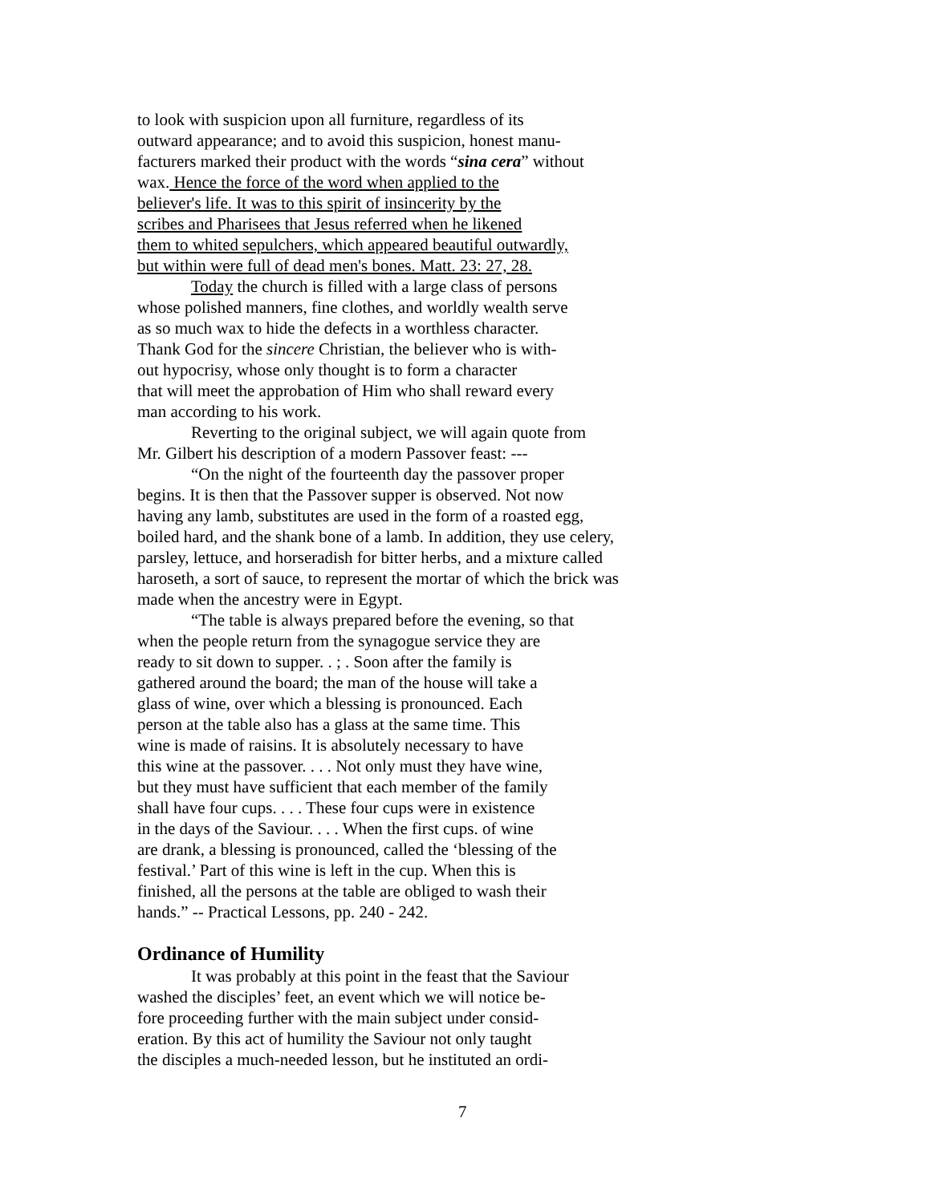to look with suspicion upon all furniture, regardless of its
outward appearance; and to avoid this suspicion, honest manu-
facturers marked their product with the words “sina cera” without
wax. Hence the force of the word when applied to the
believer's life. It was to this spirit of insincerity by the
scribes and Pharisees that Jesus referred when he likened
them to whited sepulchers, which appeared beautiful outwardly,
but within were full of dead men's bones. Matt. 23: 27, 28.
Today the church is filled with a large class of persons
whose polished manners, fine clothes, and worldly wealth serve
as so much wax to hide the defects in a worthless character.
Thank God for the sincere Christian, the believer who is with-
out hypocrisy, whose only thought is to form a character
that will meet the approbation of Him who shall reward every
man according to his work.
Reverting to the original subject, we will again quote from
Mr. Gilbert his description of a modern Passover feast: ---
“On the night of the fourteenth day the passover proper
begins. It is then that the Passover supper is observed. Not now
having any lamb, substitutes are used in the form of a roasted egg,
boiled hard, and the shank bone of a lamb. In addition, they use celery,
parsley, lettuce, and horseradish for bitter herbs, and a mixture called
haroseth, a sort of sauce, to represent the mortar of which the brick was
made when the ancestry were in Egypt.
“The table is always prepared before the evening, so that
when the people return from the synagogue service they are
ready to sit down to supper. . ; . Soon after the family is
gathered around the board; the man of the house will take a
glass of wine, over which a blessing is pronounced. Each
person at the table also has a glass at the same time. This
wine is made of raisins. It is absolutely necessary to have
this wine at the passover. . . . Not only must they have wine,
but they must have sufficient that each member of the family
shall have four cups. . . . These four cups were in existence
in the days of the Saviour. . . . When the first cups. of wine
are drank, a blessing is pronounced, called the ‘blessing of the
festival.’ Part of this wine is left in the cup. When this is
finished, all the persons at the table are obliged to wash their
hands.” -- Practical Lessons, pp. 240 - 242.
Ordinance of Humility
It was probably at this point in the feast that the Saviour
washed the disciples’ feet, an event which we will notice be-
fore proceeding further with the main subject under consid-
eration. By this act of humility the Saviour not only taught
the disciples a much-needed lesson, but he instituted an ordi-
7